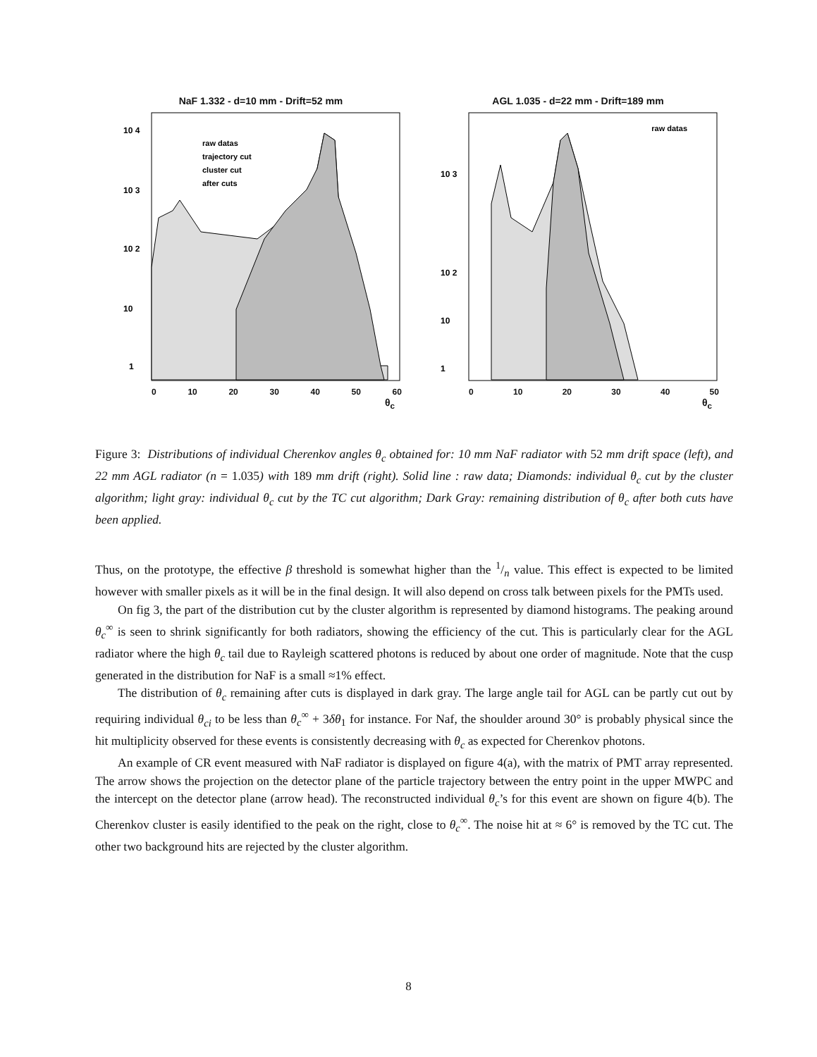NaF 1.332 - d=10 mm - Drift=52 mm
10 4
10 3
10 2
10
1
raw datas
trajectory cut
cluster cut
after cuts
0 10 20 30 40 50 60
θ<sub>c</sub>
AGL 1.035 - d=22 mm - Drift=189 mm
10 3
10 2
1
10
raw datas
0 10 20 30 40 50
θ<sub>c</sub>
Figure 3: Distributions of individual Cherenkov angles θ<sub>c</sub> obtained for: 10 mm NaF radiator with 52 mm drift space (left), and 22 mm AGL radiator (n = 1.035) with 189 mm drift (right). Solid line : raw data; Diamonds: individual θ<sub>c</sub> cut by the cluster algorithm; light gray: individual θ<sub>c</sub> cut by the TC cut algorithm; Dark Gray: remaining distribution of θ<sub>c</sub> after both cuts have been applied.
Thus, on the prototype, the effective β threshold is somewhat higher than the 1/n value. This effect is expected to be limited however with smaller pixels as it will be in the final design. It will also depend on cross talk between pixels for the PMTs used.
On fig 3, the part of the distribution cut by the cluster algorithm is represented by diamond histograms. The peaking around θ<sub>c</sub><sup>∞</sup> is seen to shrink significantly for both radiators, showing the efficiency of the cut. This is particularly clear for the AGL radiator where the high θ<sub>c</sub> tail due to Rayleigh scattered photons is reduced by about one order of magnitude. Note that the cusp generated in the distribution for NaF is a small ≈1% effect.
The distribution of θ<sub>c</sub> remaining after cuts is displayed in dark gray. The large angle tail for AGL can be partly cut out by requiring individual θ<sub>ci</sub> to be less than θ<sub>c</sub><sup>∞</sup> + 3δθ<sub>1</sub> for instance. For Naf, the shoulder around 30° is probably physical since the hit multiplicity observed for these events is consistently decreasing with θ<sub>c</sub> as expected for Cherenkov photons.
An example of CR event measured with NaF radiator is displayed on figure 4(a), with the matrix of PMT array represented. The arrow shows the projection on the detector plane of the particle trajectory between the entry point in the upper MWPC and the intercept on the detector plane (arrow head). The reconstructed individual θ<sub>c</sub>’s for this event are shown on figure 4(b). The Cherenkov cluster is easily identified to the peak on the right, close to θ<sub>c</sub><sup>∞</sup>. The noise hit at ≈ 6° is removed by the TC cut. The other two background hits are rejected by the cluster algorithm.
8